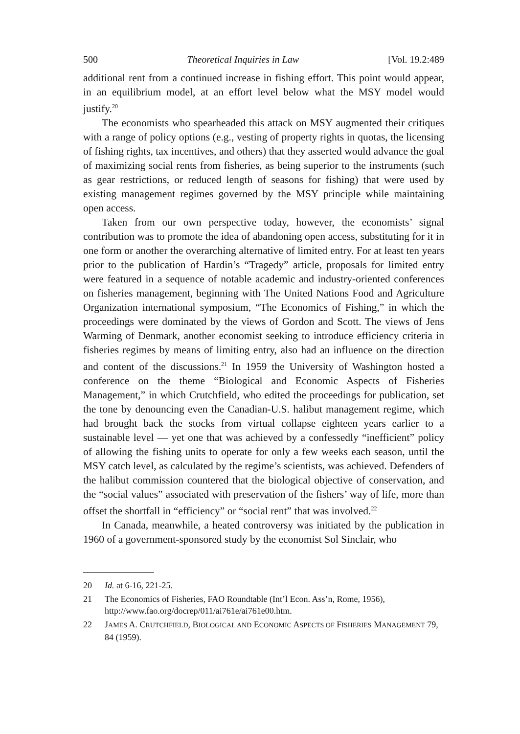500 Theoretical Inquiries in Law [Vol. 19.2:489
additional rent from a continued increase in fishing effort. This point would appear, in an equilibrium model, at an effort level below what the MSY model would justify.<sup>20</sup>
The economists who spearheaded this attack on MSY augmented their critiques with a range of policy options (e.g., vesting of property rights in quotas, the licensing of fishing rights, tax incentives, and others) that they asserted would advance the goal of maximizing social rents from fisheries, as being superior to the instruments (such as gear restrictions, or reduced length of seasons for fishing) that were used by existing management regimes governed by the MSY principle while maintaining open access.
Taken from our own perspective today, however, the economists’ signal contribution was to promote the idea of abandoning open access, substituting for it in one form or another the overarching alternative of limited entry. For at least ten years prior to the publication of Hardin’s “Tragedy” article, proposals for limited entry were featured in a sequence of notable academic and industry-oriented conferences on fisheries management, beginning with The United Nations Food and Agriculture Organization international symposium, “The Economics of Fishing,” in which the proceedings were dominated by the views of Gordon and Scott. The views of Jens Warming of Denmark, another economist seeking to introduce efficiency criteria in fisheries regimes by means of limiting entry, also had an influence on the direction and content of the discussions.<sup>21</sup> In 1959 the University of Washington hosted a conference on the theme “Biological and Economic Aspects of Fisheries Management,” in which Crutchfield, who edited the proceedings for publication, set the tone by denouncing even the Canadian-U.S. halibut management regime, which had brought back the stocks from virtual collapse eighteen years earlier to a sustainable level — yet one that was achieved by a confessedly “inefficient” policy of allowing the fishing units to operate for only a few weeks each season, until the MSY catch level, as calculated by the regime’s scientists, was achieved. Defenders of the halibut commission countered that the biological objective of conservation, and the “social values” associated with preservation of the fishers’ way of life, more than offset the shortfall in “efficiency” or “social rent” that was involved.<sup>22</sup>
In Canada, meanwhile, a heated controversy was initiated by the publication in 1960 of a government-sponsored study by the economist Sol Sinclair, who
20 Id. at 6-16, 221-25.
21 The Economics of Fisheries, FAO Roundtable (Int’l Econ. Ass’n, Rome, 1956), http://www.fao.org/docrep/011/ai761e/ai761e00.htm.
22 JAMES A. CRUTCHFIELD, BIOLOGICAL AND ECONOMIC ASPECTS OF FISHERIES MANAGEMENT 79, 84 (1959).